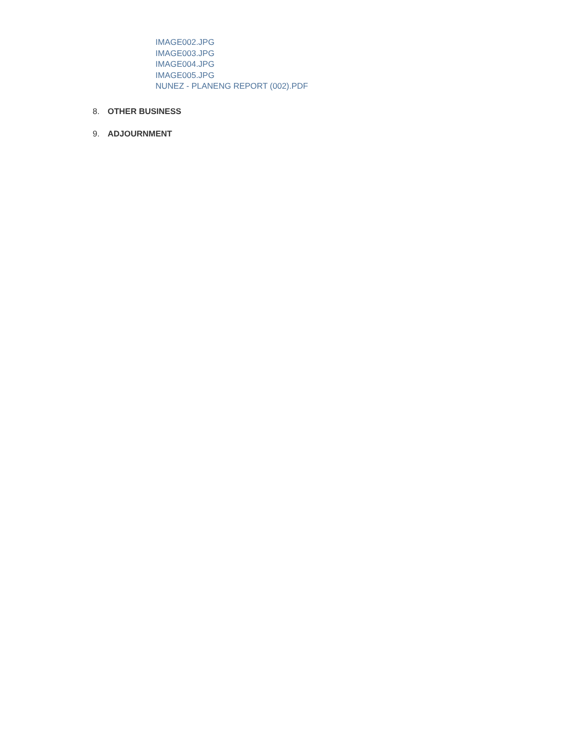IMAGE002.JPG
IMAGE003.JPG
IMAGE004.JPG
IMAGE005.JPG
NUNEZ - PLANENG REPORT (002).PDF
8. OTHER BUSINESS
9. ADJOURNMENT